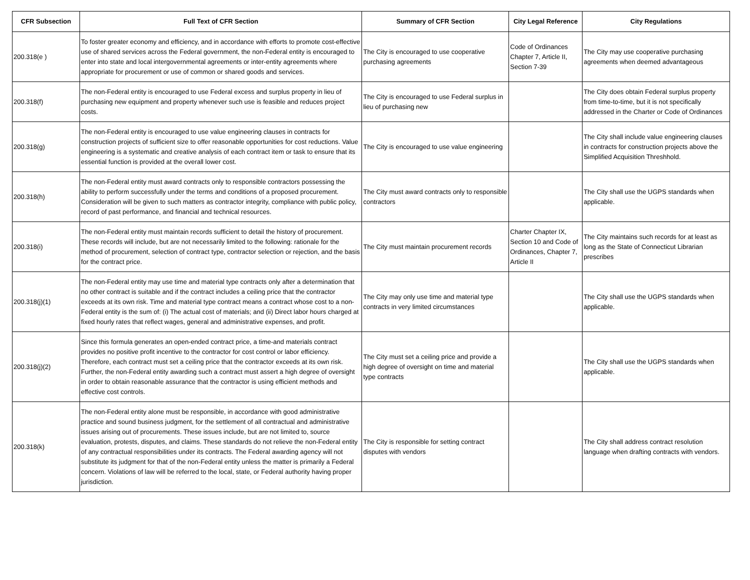| CFR Subsection | Full Text of CFR Section | Summary of CFR Section | City Legal Reference | City Regulations |
| --- | --- | --- | --- | --- |
| 200.318(e ) | To foster greater economy and efficiency, and in accordance with efforts to promote cost-effective use of shared services across the Federal government, the non-Federal entity is encouraged to enter into state and local intergovernmental agreements or inter-entity agreements where appropriate for procurement or use of common or shared goods and services. | The City is encouraged to use cooperative purchasing agreements | Code of Ordinances Chapter 7, Article II, Section 7-39 | The City may use cooperative purchasing agreements when deemed advantageous |
| 200.318(f) | The non-Federal entity is encouraged to use Federal excess and surplus property in lieu of purchasing new equipment and property whenever such use is feasible and reduces project costs. | The City is encouraged to use Federal surplus in lieu of purchasing new | | The City does obtain Federal surplus property from time-to-time, but it is not specifically addressed in the Charter or Code of Ordinances |
| 200.318(g) | The non-Federal entity is encouraged to use value engineering clauses in contracts for construction projects of sufficient size to offer reasonable opportunities for cost reductions. Value engineering is a systematic and creative analysis of each contract item or task to ensure that its essential function is provided at the overall lower cost. | The City is encouraged to use value engineering | | The City shall include value engineering clauses in contracts for construction projects above the Simplified Acquisition Threshhold. |
| 200.318(h) | The non-Federal entity must award contracts only to responsible contractors possessing the ability to perform successfully under the terms and conditions of a proposed procurement. Consideration will be given to such matters as contractor integrity, compliance with public policy, record of past performance, and financial and technical resources. | The City must award contracts only to responsible contractors | | The City shall use the UGPS standards when applicable. |
| 200.318(i) | The non-Federal entity must maintain records sufficient to detail the history of procurement. These records will include, but are not necessarily limited to the following: rationale for the method of procurement, selection of contract type, contractor selection or rejection, and the basis for the contract price. | The City must maintain procurement records | Charter Chapter IX, Section 10 and Code of Ordinances, Chapter 7, Article II | The City maintains such records for at least as long as the State of Connecticut Librarian prescribes |
| 200.318(j)(1) | The non-Federal entity may use time and material type contracts only after a determination that no other contract is suitable and if the contract includes a ceiling price that the contractor exceeds at its own risk. Time and material type contract means a contract whose cost to a non-Federal entity is the sum of: (i) The actual cost of materials; and (ii) Direct labor hours charged at fixed hourly rates that reflect wages, general and administrative expenses, and profit. | The City may only use time and material type contracts in very limited circumstances | | The City shall use the UGPS standards when applicable. |
| 200.318(j)(2) | Since this formula generates an open-ended contract price, a time-and materials contract provides no positive profit incentive to the contractor for cost control or labor efficiency. Therefore, each contract must set a ceiling price that the contractor exceeds at its own risk. Further, the non-Federal entity awarding such a contract must assert a high degree of oversight in order to obtain reasonable assurance that the contractor is using efficient methods and effective cost controls. | The City must set a ceiling price and provide a high degree of oversight on time and material type contracts | | The City shall use the UGPS standards when applicable. |
| 200.318(k) | The non-Federal entity alone must be responsible, in accordance with good administrative practice and sound business judgment, for the settlement of all contractual and administrative issues arising out of procurements. These issues include, but are not limited to, source evaluation, protests, disputes, and claims. These standards do not relieve the non-Federal entity of any contractual responsibilities under its contracts. The Federal awarding agency will not substitute its judgment for that of the non-Federal entity unless the matter is primarily a Federal concern. Violations of law will be referred to the local, state, or Federal authority having proper jurisdiction. | The City is responsible for setting contract disputes with vendors | | The City shall address contract resolution language when drafting contracts with vendors. |